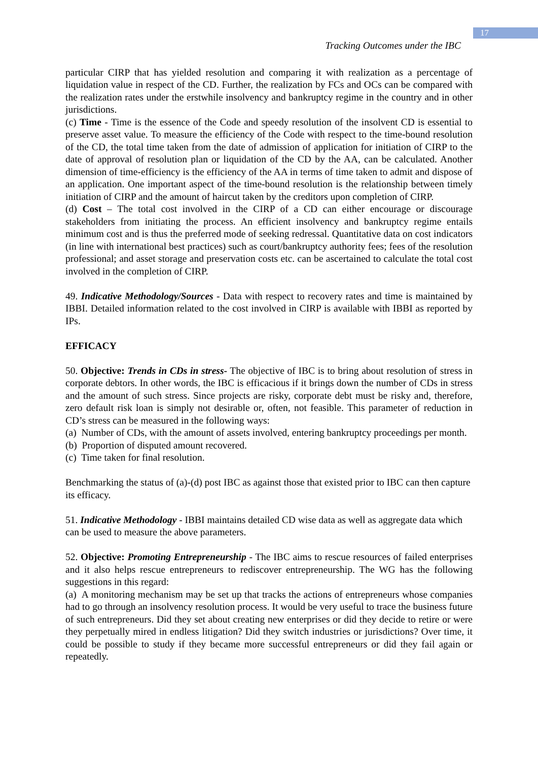17
Tracking Outcomes under the IBC
particular CIRP that has yielded resolution and comparing it with realization as a percentage of liquidation value in respect of the CD. Further, the realization by FCs and OCs can be compared with the realization rates under the erstwhile insolvency and bankruptcy regime in the country and in other jurisdictions.
(c) Time - Time is the essence of the Code and speedy resolution of the insolvent CD is essential to preserve asset value. To measure the efficiency of the Code with respect to the time-bound resolution of the CD, the total time taken from the date of admission of application for initiation of CIRP to the date of approval of resolution plan or liquidation of the CD by the AA, can be calculated. Another dimension of time-efficiency is the efficiency of the AA in terms of time taken to admit and dispose of an application. One important aspect of the time-bound resolution is the relationship between timely initiation of CIRP and the amount of haircut taken by the creditors upon completion of CIRP.
(d) Cost – The total cost involved in the CIRP of a CD can either encourage or discourage stakeholders from initiating the process. An efficient insolvency and bankruptcy regime entails minimum cost and is thus the preferred mode of seeking redressal. Quantitative data on cost indicators (in line with international best practices) such as court/bankruptcy authority fees; fees of the resolution professional; and asset storage and preservation costs etc. can be ascertained to calculate the total cost involved in the completion of CIRP.
49. Indicative Methodology/Sources - Data with respect to recovery rates and time is maintained by IBBI. Detailed information related to the cost involved in CIRP is available with IBBI as reported by IPs.
EFFICACY
50. Objective: Trends in CDs in stress- The objective of IBC is to bring about resolution of stress in corporate debtors. In other words, the IBC is efficacious if it brings down the number of CDs in stress and the amount of such stress. Since projects are risky, corporate debt must be risky and, therefore, zero default risk loan is simply not desirable or, often, not feasible. This parameter of reduction in CD’s stress can be measured in the following ways:
(a) Number of CDs, with the amount of assets involved, entering bankruptcy proceedings per month.
(b) Proportion of disputed amount recovered.
(c) Time taken for final resolution.
Benchmarking the status of (a)-(d) post IBC as against those that existed prior to IBC can then capture its efficacy.
51. Indicative Methodology - IBBI maintains detailed CD wise data as well as aggregate data which can be used to measure the above parameters.
52. Objective: Promoting Entrepreneurship - The IBC aims to rescue resources of failed enterprises and it also helps rescue entrepreneurs to rediscover entrepreneurship. The WG has the following suggestions in this regard:
(a) A monitoring mechanism may be set up that tracks the actions of entrepreneurs whose companies had to go through an insolvency resolution process. It would be very useful to trace the business future of such entrepreneurs. Did they set about creating new enterprises or did they decide to retire or were they perpetually mired in endless litigation? Did they switch industries or jurisdictions? Over time, it could be possible to study if they became more successful entrepreneurs or did they fail again or repeatedly.